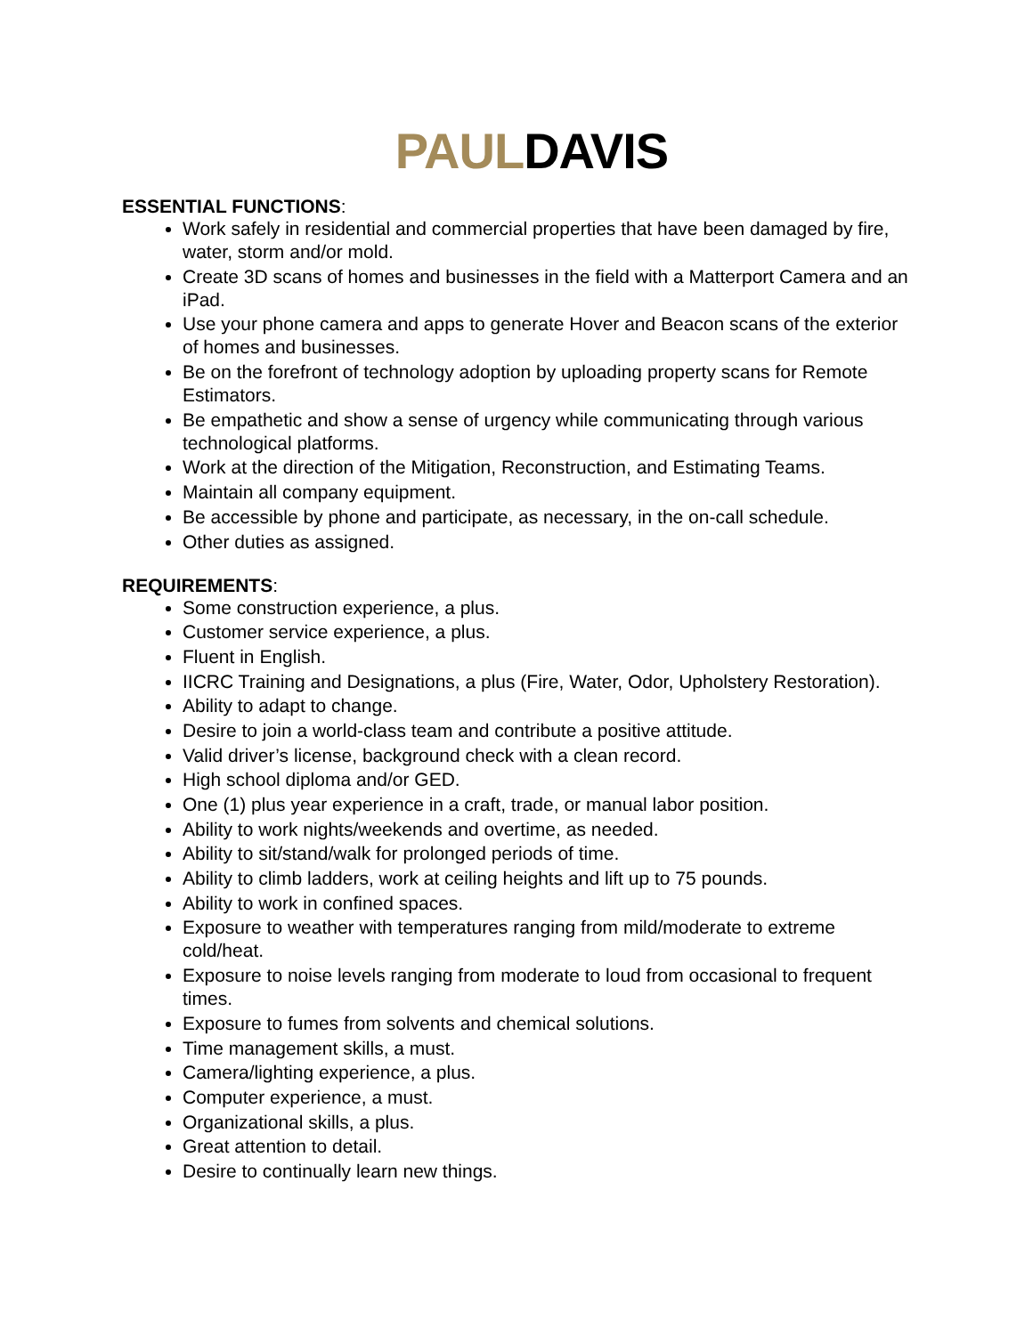PAULDAVIS
ESSENTIAL FUNCTIONS:
Work safely in residential and commercial properties that have been damaged by fire, water, storm and/or mold.
Create 3D scans of homes and businesses in the field with a Matterport Camera and an iPad.
Use your phone camera and apps to generate Hover and Beacon scans of the exterior of homes and businesses.
Be on the forefront of technology adoption by uploading property scans for Remote Estimators.
Be empathetic and show a sense of urgency while communicating through various technological platforms.
Work at the direction of the Mitigation, Reconstruction, and Estimating Teams.
Maintain all company equipment.
Be accessible by phone and participate, as necessary, in the on-call schedule.
Other duties as assigned.
REQUIREMENTS:
Some construction experience, a plus.
Customer service experience, a plus.
Fluent in English.
IICRC Training and Designations, a plus (Fire, Water, Odor, Upholstery Restoration).
Ability to adapt to change.
Desire to join a world-class team and contribute a positive attitude.
Valid driver’s license, background check with a clean record.
High school diploma and/or GED.
One (1) plus year experience in a craft, trade, or manual labor position.
Ability to work nights/weekends and overtime, as needed.
Ability to sit/stand/walk for prolonged periods of time.
Ability to climb ladders, work at ceiling heights and lift up to 75 pounds.
Ability to work in confined spaces.
Exposure to weather with temperatures ranging from mild/moderate to extreme cold/heat.
Exposure to noise levels ranging from moderate to loud from occasional to frequent times.
Exposure to fumes from solvents and chemical solutions.
Time management skills, a must.
Camera/lighting experience, a plus.
Computer experience, a must.
Organizational skills, a plus.
Great attention to detail.
Desire to continually learn new things.